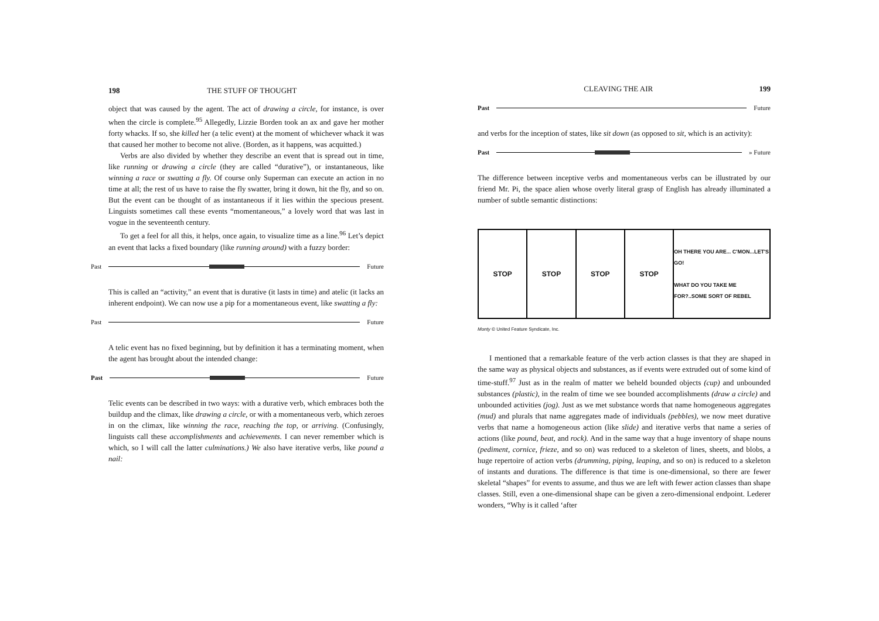198 THE STUFF OF THOUGHT
object that was caused by the agent. The act of drawing a circle, for instance, is over when the circle is complete.<sup>95</sup> Allegedly, Lizzie Borden took an ax and gave her mother forty whacks. If so, she killed her (a telic event) at the moment of whichever whack it was that caused her mother to become not alive. (Borden, as it happens, was acquitted.)
Verbs are also divided by whether they describe an event that is spread out in time, like running or drawing a circle (they are called “durative”), or instantaneous, like winning a race or swatting a fly. Of course only Superman can execute an action in no time at all; the rest of us have to raise the fly swatter, bring it down, hit the fly, and so on. But the event can be thought of as instantaneous if it lies within the specious present. Linguists sometimes call these events “momentaneous,” a lovely word that was last in vogue in the seventeenth century.
To get a feel for all this, it helps, once again, to visualize time as a line.<sup>96</sup> Let’s depict an event that lacks a fixed boundary (like running around) with a fuzzy border:
Past Future
This is called an “activity,” an event that is durative (it lasts in time) and atelic (it lacks an inherent endpoint). We can now use a pip for a momentaneous event, like swatting a fly:
Past Future
A telic event has no fixed beginning, but by definition it has a terminating moment, when the agent has brought about the intended change:
Past Future
Telic events can be described in two ways: with a durative verb, which embraces both the buildup and the climax, like drawing a circle, or with a momentaneous verb, which zeroes in on the climax, like winning the race, reaching the top, or arriving. (Confusingly, linguists call these accomplishments and achievements. I can never remember which is which, so I will call the latter culminations.) We also have iterative verbs, like pound a nail:
CLEAVING THE AIR 199
Past Future
and verbs for the inception of states, like sit down (as opposed to sit, which is an activity):
Past » Future
The difference between inceptive verbs and momentaneous verbs can be illustrated by our friend Mr. Pi, the space alien whose overly literal grasp of English has already illuminated a number of subtle semantic distinctions:
STOP STOP STOP STOP
OH THERE YOU ARE... C'MON...LET'S GO!
WHAT DO YOU TAKE ME FOR?..SOME SORT OF REBEL
Monty © United Feature Syndicate, Inc.
I mentioned that a remarkable feature of the verb action classes is that they are shaped in the same way as physical objects and substances, as if events were extruded out of some kind of time-stuff.<sup>97</sup> Just as in the realm of matter we beheld bounded objects (cup) and unbounded substances (plastic), in the realm of time we see bounded accomplishments (draw a circle) and unbounded activities (jog). Just as we met substance words that name homogeneous aggregates (mud) and plurals that name aggregates made of individuals (pebbles), we now meet durative verbs that name a homogeneous action (like slide) and iterative verbs that name a series of actions (like pound, beat, and rock). And in the same way that a huge inventory of shape nouns (pediment, cornice, frieze, and so on) was reduced to a skeleton of lines, sheets, and blobs, a huge repertoire of action verbs (drumming, piping, leaping, and so on) is reduced to a skeleton of instants and durations. The difference is that time is one-dimensional, so there are fewer skeletal “shapes” for events to assume, and thus we are left with fewer action classes than shape classes. Still, even a one-dimensional shape can be given a zero-dimensional endpoint. Lederer wonders, “Why is it called ‘after